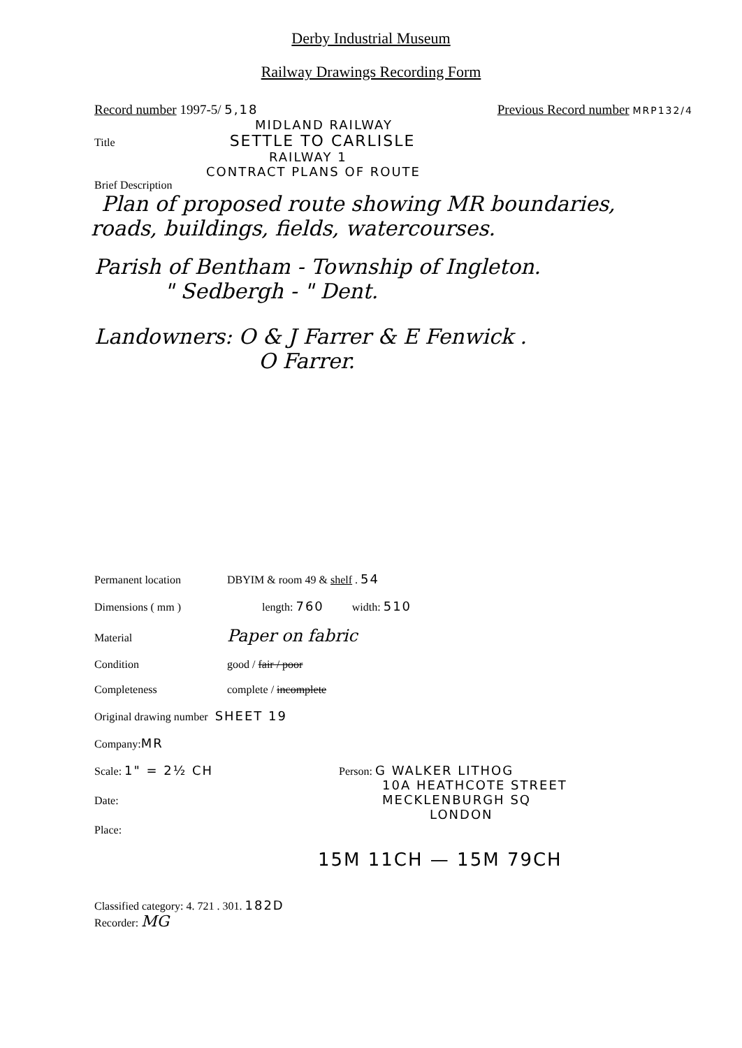Derby Industrial Museum
Railway Drawings Recording Form
Record number 1997-5/ 5,18 Previous Record number MRP132/4
MIDLAND RAILWAY
Title SETTLE TO CARLISLE
RAILWAY 1
CONTRACT PLANS OF ROUTE
Brief Description
Plan of proposed route showing MR boundaries,
roads, buildings, fields, watercourses.
Parish of Bentham - Township of Ingleton.
" Sedbergh - " Dent.
Landowners: O & J Farrer & E Fenwick .
O Farrer.
Permanent location DBYIM & room 49 & shelf . 54
Dimensions ( mm ) length: 760 width: 510
Material Paper on fabric
Condition good / fair / poor
Completeness complete / incomplete
Original drawing number SHEET 19
Company: MR
Scale: 1" = 2½ CH
Date:
Place:
Person: G WALKER LITHOG
10A HEATHCOTE STREET
MECKLENBURGH SQ
LONDON
15M 11CH — 15M 79CH
Classified category: 4. 721 . 301. 182D
Recorder: MG